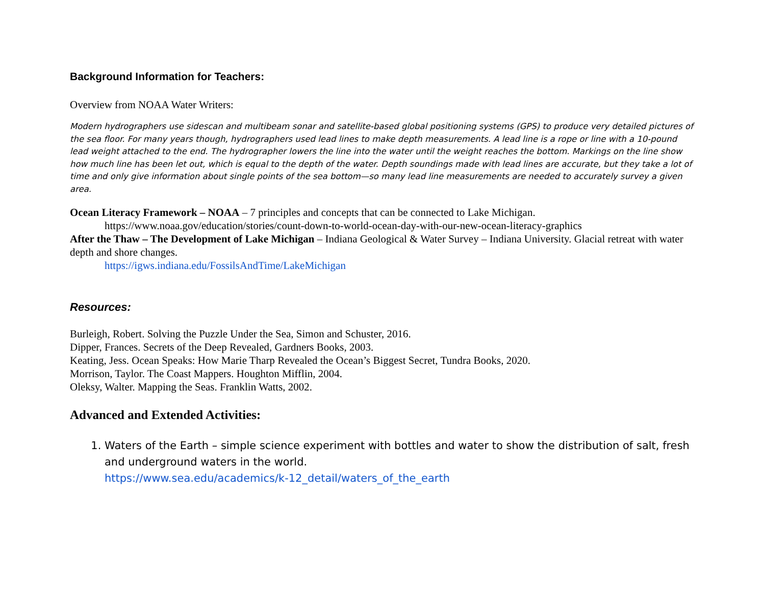Background Information for Teachers:
Overview from NOAA Water Writers:
Modern hydrographers use sidescan and multibeam sonar and satellite-based global positioning systems (GPS) to produce very detailed pictures of the sea floor. For many years though, hydrographers used lead lines to make depth measurements. A lead line is a rope or line with a 10-pound lead weight attached to the end. The hydrographer lowers the line into the water until the weight reaches the bottom. Markings on the line show how much line has been let out, which is equal to the depth of the water. Depth soundings made with lead lines are accurate, but they take a lot of time and only give information about single points of the sea bottom—so many lead line measurements are needed to accurately survey a given area.
Ocean Literacy Framework – NOAA – 7 principles and concepts that can be connected to Lake Michigan.
https://www.noaa.gov/education/stories/count-down-to-world-ocean-day-with-our-new-ocean-literacy-graphics
After the Thaw – The Development of Lake Michigan – Indiana Geological & Water Survey – Indiana University. Glacial retreat with water depth and shore changes.
https://igws.indiana.edu/FossilsAndTime/LakeMichigan
Resources:
Burleigh, Robert. Solving the Puzzle Under the Sea, Simon and Schuster, 2016.
Dipper, Frances. Secrets of the Deep Revealed, Gardners Books, 2003.
Keating, Jess. Ocean Speaks: How Marie Tharp Revealed the Ocean’s Biggest Secret, Tundra Books, 2020.
Morrison, Taylor. The Coast Mappers. Houghton Mifflin, 2004.
Oleksy, Walter. Mapping the Seas. Franklin Watts, 2002.
Advanced and Extended Activities:
1. Waters of the Earth – simple science experiment with bottles and water to show the distribution of salt, fresh and underground waters in the world.
https://www.sea.edu/academics/k-12_detail/waters_of_the_earth